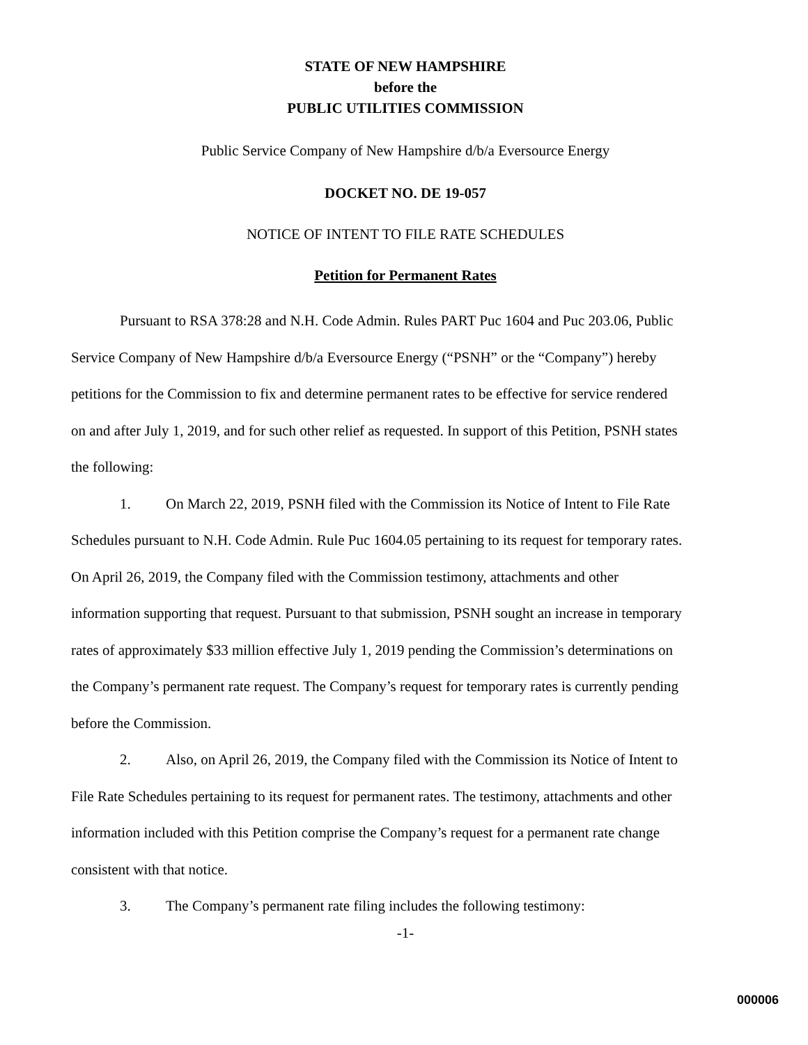STATE OF NEW HAMPSHIRE
before the
PUBLIC UTILITIES COMMISSION
Public Service Company of New Hampshire d/b/a Eversource Energy
DOCKET NO. DE 19-057
NOTICE OF INTENT TO FILE RATE SCHEDULES
Petition for Permanent Rates
Pursuant to RSA 378:28 and N.H. Code Admin. Rules PART Puc 1604 and Puc 203.06, Public Service Company of New Hampshire d/b/a Eversource Energy (“PSNH” or the “Company”) hereby petitions for the Commission to fix and determine permanent rates to be effective for service rendered on and after July 1, 2019, and for such other relief as requested. In support of this Petition, PSNH states the following:
1. On March 22, 2019, PSNH filed with the Commission its Notice of Intent to File Rate Schedules pursuant to N.H. Code Admin. Rule Puc 1604.05 pertaining to its request for temporary rates. On April 26, 2019, the Company filed with the Commission testimony, attachments and other information supporting that request. Pursuant to that submission, PSNH sought an increase in temporary rates of approximately $33 million effective July 1, 2019 pending the Commission’s determinations on the Company’s permanent rate request. The Company’s request for temporary rates is currently pending before the Commission.
2. Also, on April 26, 2019, the Company filed with the Commission its Notice of Intent to File Rate Schedules pertaining to its request for permanent rates. The testimony, attachments and other information included with this Petition comprise the Company’s request for a permanent rate change consistent with that notice.
3. The Company’s permanent rate filing includes the following testimony:
-1-
000006